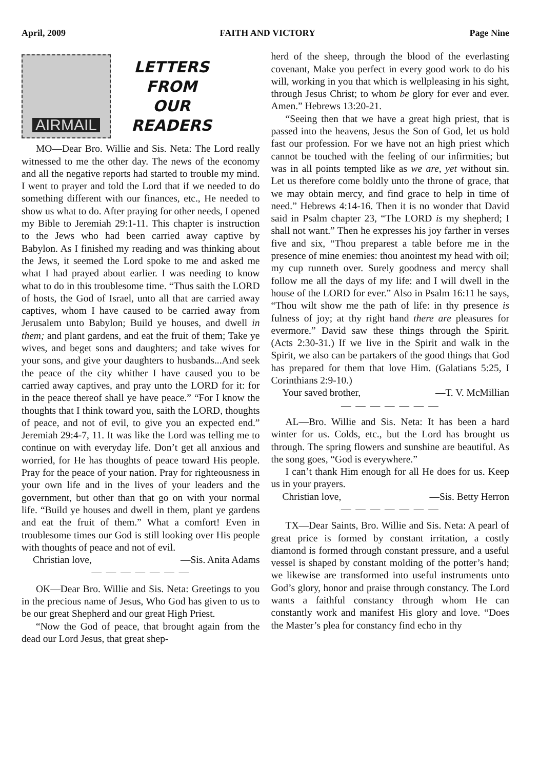April, 2009 FAITH AND VICTORY Page Nine
AIRMAIL
LETTERS
FROM
OUR
READERS
MO—Dear Bro. Willie and Sis. Neta: The Lord really witnessed to me the other day. The news of the economy and all the negative reports had started to trouble my mind. I went to prayer and told the Lord that if we needed to do something different with our finances, etc., He needed to show us what to do. After praying for other needs, I opened my Bible to Jeremiah 29:1-11. This chapter is instruction to the Jews who had been carried away captive by Babylon. As I finished my reading and was thinking about the Jews, it seemed the Lord spoke to me and asked me what I had prayed about earlier. I was needing to know what to do in this troublesome time. “Thus saith the LORD of hosts, the God of Israel, unto all that are carried away captives, whom I have caused to be carried away from Jerusalem unto Babylon; Build ye houses, and dwell in them; and plant gardens, and eat the fruit of them; Take ye wives, and beget sons and daughters; and take wives for your sons, and give your daughters to husbands...And seek the peace of the city whither I have caused you to be carried away captives, and pray unto the LORD for it: for in the peace thereof shall ye have peace.” “For I know the thoughts that I think toward you, saith the LORD, thoughts of peace, and not of evil, to give you an expected end.” Jeremiah 29:4-7, 11. It was like the Lord was telling me to continue on with everyday life. Don’t get all anxious and worried, for He has thoughts of peace toward His people. Pray for the peace of your nation. Pray for righteousness in your own life and in the lives of your leaders and the government, but other than that go on with your normal life. “Build ye houses and dwell in them, plant ye gardens and eat the fruit of them.” What a comfort! Even in troublesome times our God is still looking over His people with thoughts of peace and not of evil.
Christian love, —Sis. Anita Adams
— — — — — — —
OK—Dear Bro. Willie and Sis. Neta: Greetings to you in the precious name of Jesus, Who God has given to us to be our great Shepherd and our great High Priest.
“Now the God of peace, that brought again from the dead our Lord Jesus, that great shep-
herd of the sheep, through the blood of the everlasting covenant, Make you perfect in every good work to do his will, working in you that which is wellpleasing in his sight, through Jesus Christ; to whom be glory for ever and ever. Amen.” Hebrews 13:20-21.
“Seeing then that we have a great high priest, that is passed into the heavens, Jesus the Son of God, let us hold fast our profession. For we have not an high priest which cannot be touched with the feeling of our infirmities; but was in all points tempted like as we are, yet without sin. Let us therefore come boldly unto the throne of grace, that we may obtain mercy, and find grace to help in time of need.” Hebrews 4:14-16. Then it is no wonder that David said in Psalm chapter 23, “The LORD is my shepherd; I shall not want.” Then he expresses his joy farther in verses five and six, “Thou preparest a table before me in the presence of mine enemies: thou anointest my head with oil; my cup runneth over. Surely goodness and mercy shall follow me all the days of my life: and I will dwell in the house of the LORD for ever.” Also in Psalm 16:11 he says, “Thou wilt show me the path of life: in thy presence is fulness of joy; at thy right hand there are pleasures for evermore.” David saw these things through the Spirit. (Acts 2:30-31.) If we live in the Spirit and walk in the Spirit, we also can be partakers of the good things that God has prepared for them that love Him. (Galatians 5:25, I Corinthians 2:9-10.)
Your saved brother, —T. V. McMillian
— — — — — — —
AL—Bro. Willie and Sis. Neta: It has been a hard winter for us. Colds, etc., but the Lord has brought us through. The spring flowers and sunshine are beautiful. As the song goes, “God is everywhere.”
I can’t thank Him enough for all He does for us. Keep us in your prayers.
Christian love, —Sis. Betty Herron
— — — — — — —
TX—Dear Saints, Bro. Willie and Sis. Neta: A pearl of great price is formed by constant irritation, a costly diamond is formed through constant pressure, and a useful vessel is shaped by constant molding of the potter’s hand; we likewise are transformed into useful instruments unto God’s glory, honor and praise through constancy. The Lord wants a faithful constancy through whom He can constantly work and manifest His glory and love. “Does the Master’s plea for constancy find echo in thy